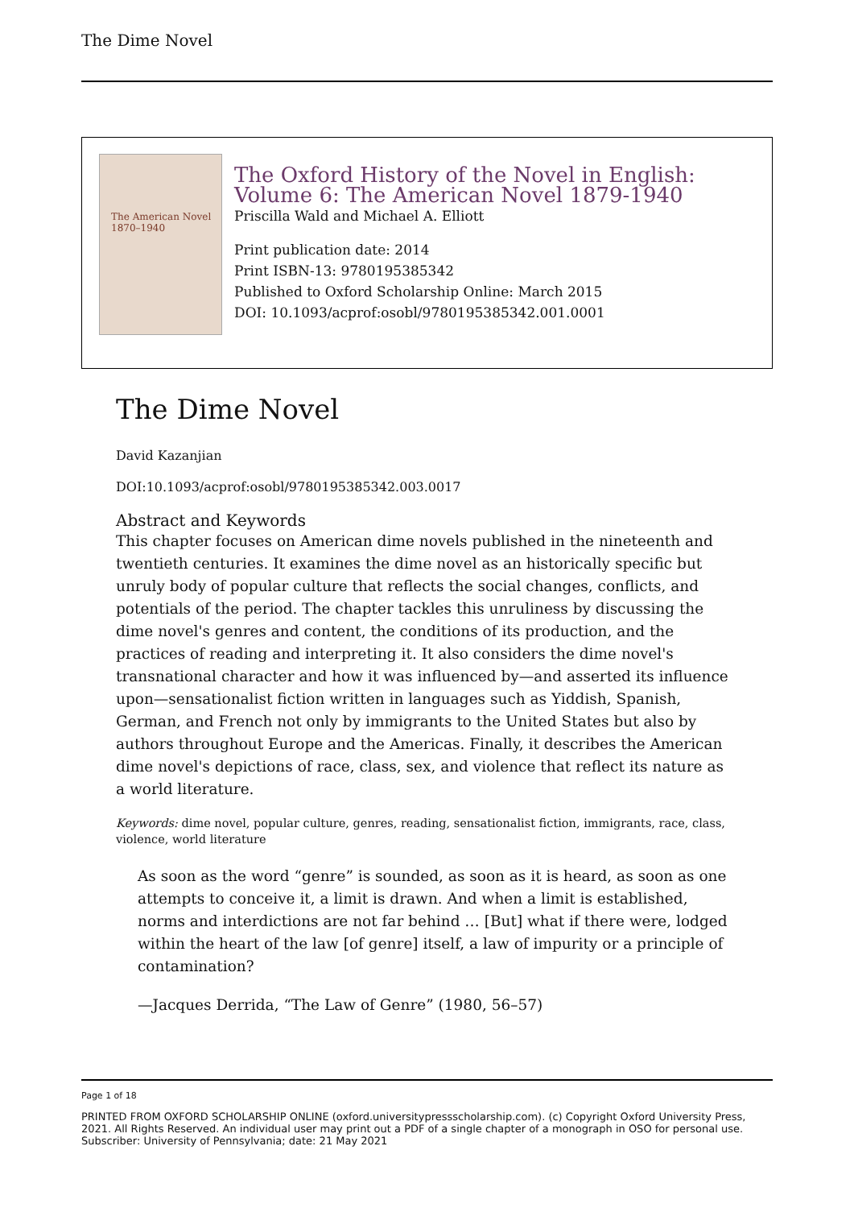The Dime Novel
The American Novel
1870–1940
The Oxford History of the Novel in English:
Volume 6: The American Novel 1879-1940
Priscilla Wald and Michael A. Elliott
Print publication date: 2014
Print ISBN-13: 9780195385342
Published to Oxford Scholarship Online: March 2015
DOI: 10.1093/acprof:osobl/9780195385342.001.0001
The Dime Novel
David Kazanjian
DOI:10.1093/acprof:osobl/9780195385342.003.0017
Abstract and Keywords
This chapter focuses on American dime novels published in the nineteenth and twentieth centuries. It examines the dime novel as an historically specific but unruly body of popular culture that reflects the social changes, conflicts, and potentials of the period. The chapter tackles this unruliness by discussing the dime novel's genres and content, the conditions of its production, and the practices of reading and interpreting it. It also considers the dime novel's transnational character and how it was influenced by—and asserted its influence upon—sensationalist fiction written in languages such as Yiddish, Spanish, German, and French not only by immigrants to the United States but also by authors throughout Europe and the Americas. Finally, it describes the American dime novel's depictions of race, class, sex, and violence that reflect its nature as a world literature.
Keywords: dime novel, popular culture, genres, reading, sensationalist fiction, immigrants, race, class, violence, world literature
As soon as the word “genre” is sounded, as soon as it is heard, as soon as one attempts to conceive it, a limit is drawn. And when a limit is established, norms and interdictions are not far behind … [But] what if there were, lodged within the heart of the law [of genre] itself, a law of impurity or a principle of contamination?
—Jacques Derrida, “The Law of Genre” (1980, 56–57)
Page 1 of 18
PRINTED FROM OXFORD SCHOLARSHIP ONLINE (oxford.universitypressscholarship.com). (c) Copyright Oxford University Press, 2021. All Rights Reserved. An individual user may print out a PDF of a single chapter of a monograph in OSO for personal use. Subscriber: University of Pennsylvania; date: 21 May 2021